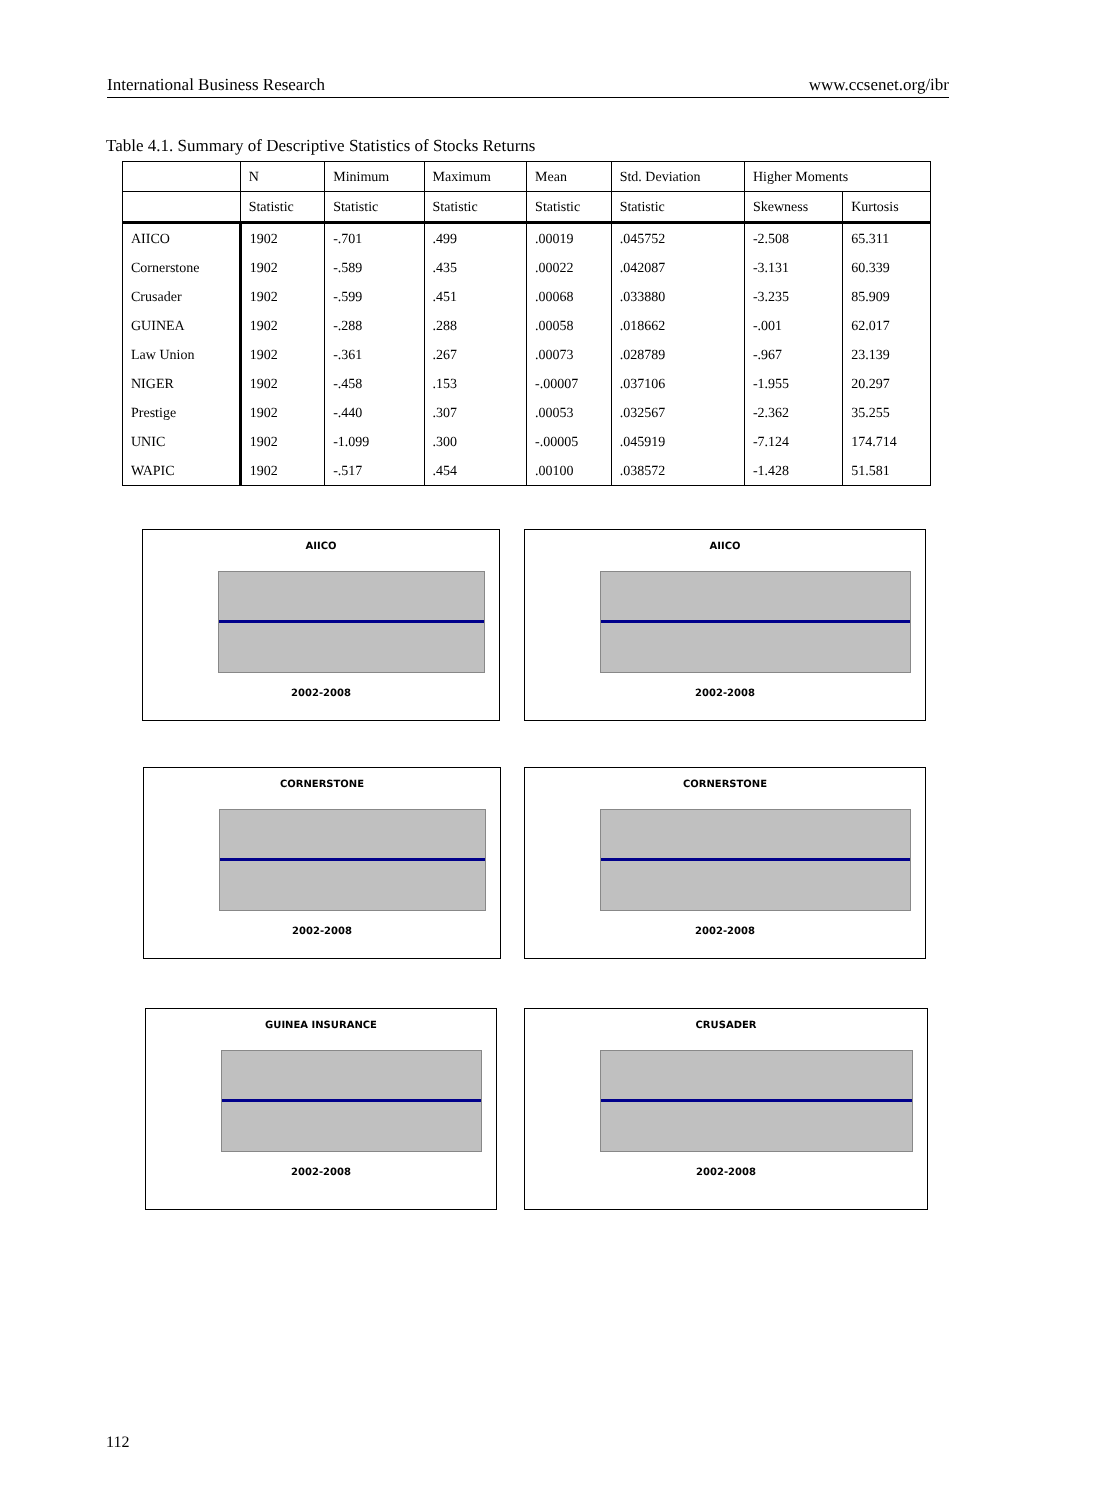International Business Research www.ccsenet.org/ibr
Table 4.1. Summary of Descriptive Statistics of Stocks Returns
| | N | Minimum | Maximum | Mean | Std. Deviation | Higher Moments | |
| --- | --- | --- | --- | --- | --- | --- | --- |
| | Statistic | Statistic | Statistic | Statistic | Statistic | Skewness | Kurtosis |
| AIICO | 1902 | -.701 | .499 | .00019 | .045752 | -2.508 | 65.311 |
| Cornerstone | 1902 | -.589 | .435 | .00022 | .042087 | -3.131 | 60.339 |
| Crusader | 1902 | -.599 | .451 | .00068 | .033880 | -3.235 | 85.909 |
| GUINEA | 1902 | -.288 | .288 | .00058 | .018662 | -.001 | 62.017 |
| Law Union | 1902 | -.361 | .267 | .00073 | .028789 | -.967 | 23.139 |
| NIGER | 1902 | -.458 | .153 | -.00007 | .037106 | -1.955 | 20.297 |
| Prestige | 1902 | -.440 | .307 | .00053 | .032567 | -2.362 | 35.255 |
| UNIC | 1902 | -1.099 | .300 | -.00005 | .045919 | -7.124 | 174.714 |
| WAPIC | 1902 | -.517 | .454 | .00100 | .038572 | -1.428 | 51.581 |
AIICO
2002-2008
AIICO
2002-2008
CORNERSTONE
2002-2008
CORNERSTONE
2002-2008
GUINEA INSURANCE
2002-2008
CRUSADER
2002-2008
112